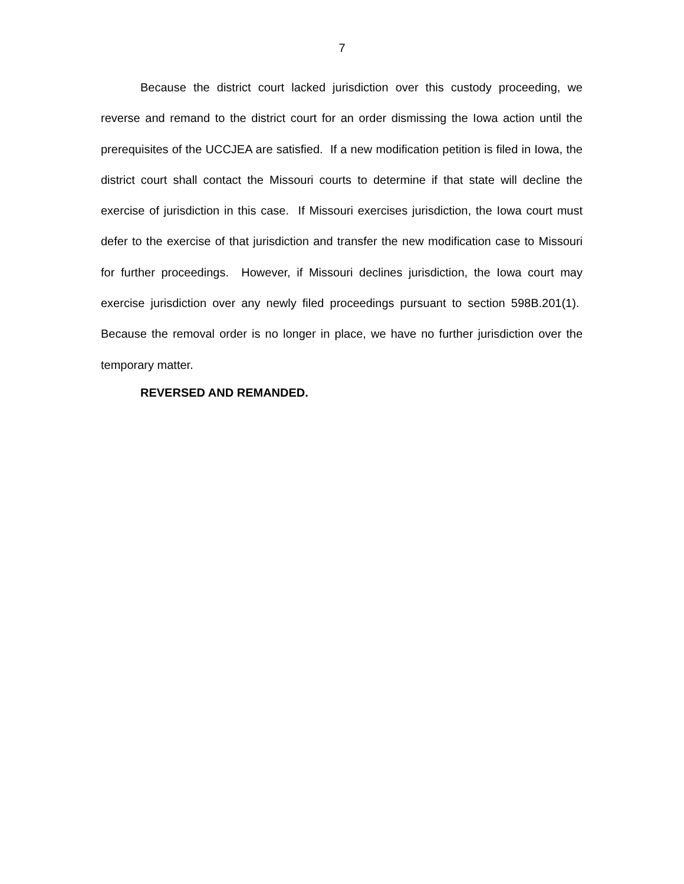7
Because the district court lacked jurisdiction over this custody proceeding, we reverse and remand to the district court for an order dismissing the Iowa action until the prerequisites of the UCCJEA are satisfied. If a new modification petition is filed in Iowa, the district court shall contact the Missouri courts to determine if that state will decline the exercise of jurisdiction in this case. If Missouri exercises jurisdiction, the Iowa court must defer to the exercise of that jurisdiction and transfer the new modification case to Missouri for further proceedings. However, if Missouri declines jurisdiction, the Iowa court may exercise jurisdiction over any newly filed proceedings pursuant to section 598B.201(1). Because the removal order is no longer in place, we have no further jurisdiction over the temporary matter.
REVERSED AND REMANDED.